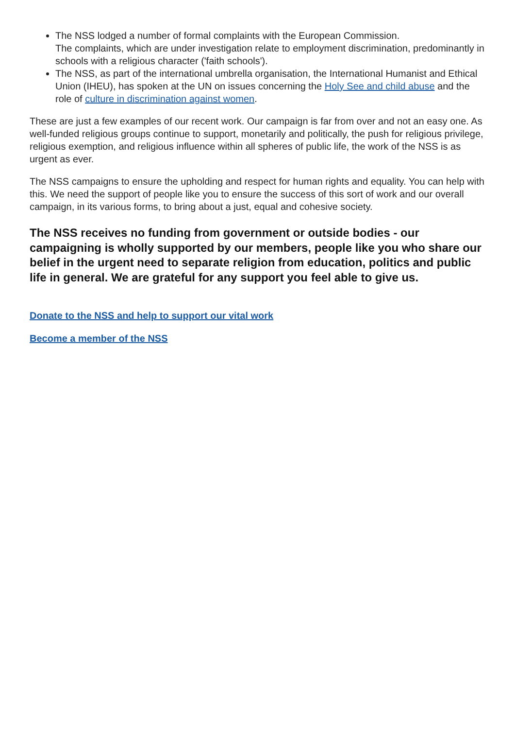The NSS lodged a number of formal complaints with the European Commission.
The complaints, which are under investigation relate to employment discrimination, predominantly in schools with a religious character ('faith schools').
The NSS, as part of the international umbrella organisation, the International Humanist and Ethical Union (IHEU), has spoken at the UN on issues concerning the Holy See and child abuse and the role of culture in discrimination against women.
These are just a few examples of our recent work. Our campaign is far from over and not an easy one. As well-funded religious groups continue to support, monetarily and politically, the push for religious privilege, religious exemption, and religious influence within all spheres of public life, the work of the NSS is as urgent as ever.
The NSS campaigns to ensure the upholding and respect for human rights and equality. You can help with this. We need the support of people like you to ensure the success of this sort of work and our overall campaign, in its various forms, to bring about a just, equal and cohesive society.
The NSS receives no funding from government or outside bodies - our campaigning is wholly supported by our members, people like you who share our belief in the urgent need to separate religion from education, politics and public life in general. We are grateful for any support you feel able to give us.
Donate to the NSS and help to support our vital work
Become a member of the NSS